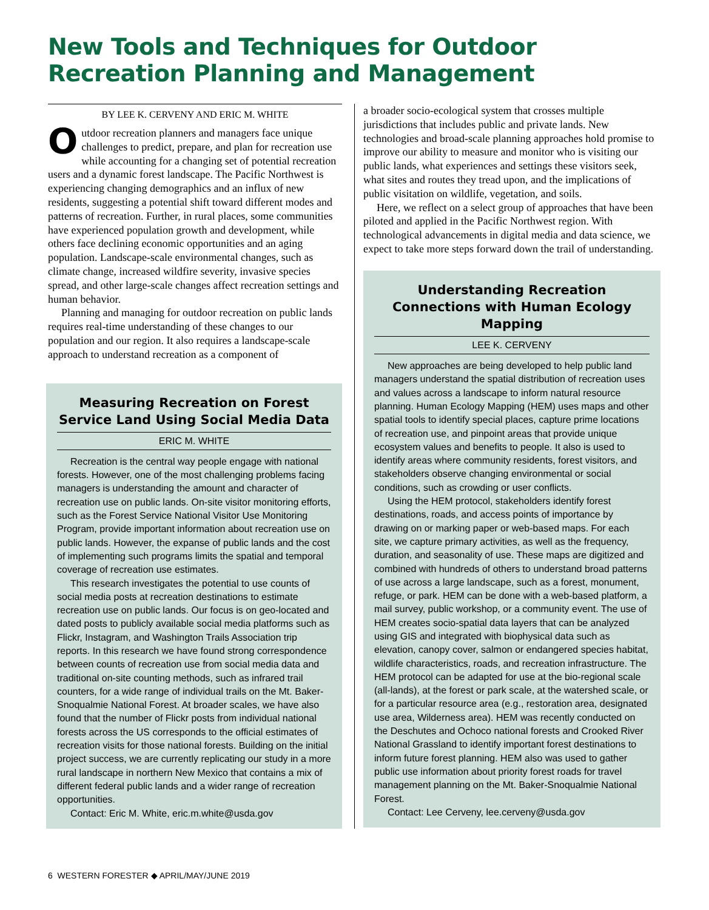New Tools and Techniques for Outdoor Recreation Planning and Management
BY LEE K. CERVENY AND ERIC M. WHITE
Outdoor recreation planners and managers face unique challenges to predict, prepare, and plan for recreation use while accounting for a changing set of potential recreation users and a dynamic forest landscape. The Pacific Northwest is experiencing changing demographics and an influx of new residents, suggesting a potential shift toward different modes and patterns of recreation. Further, in rural places, some communities have experienced population growth and development, while others face declining economic opportunities and an aging population. Landscape-scale environmental changes, such as climate change, increased wildfire severity, invasive species spread, and other large-scale changes affect recreation settings and human behavior.
Planning and managing for outdoor recreation on public lands requires real-time understanding of these changes to our population and our region. It also requires a landscape-scale approach to understand recreation as a component of
Measuring Recreation on Forest Service Land Using Social Media Data
ERIC M. WHITE
Recreation is the central way people engage with national forests. However, one of the most challenging problems facing managers is understanding the amount and character of recreation use on public lands. On-site visitor monitoring efforts, such as the Forest Service National Visitor Use Monitoring Program, provide important information about recreation use on public lands. However, the expanse of public lands and the cost of implementing such programs limits the spatial and temporal coverage of recreation use estimates.
This research investigates the potential to use counts of social media posts at recreation destinations to estimate recreation use on public lands. Our focus is on geo-located and dated posts to publicly available social media platforms such as Flickr, Instagram, and Washington Trails Association trip reports. In this research we have found strong correspondence between counts of recreation use from social media data and traditional on-site counting methods, such as infrared trail counters, for a wide range of individual trails on the Mt. Baker-Snoqualmie National Forest. At broader scales, we have also found that the number of Flickr posts from individual national forests across the US corresponds to the official estimates of recreation visits for those national forests. Building on the initial project success, we are currently replicating our study in a more rural landscape in northern New Mexico that contains a mix of different federal public lands and a wider range of recreation opportunities.
Contact: Eric M. White, eric.m.white@usda.gov
a broader socio-ecological system that crosses multiple jurisdictions that includes public and private lands. New technologies and broad-scale planning approaches hold promise to improve our ability to measure and monitor who is visiting our public lands, what experiences and settings these visitors seek, what sites and routes they tread upon, and the implications of public visitation on wildlife, vegetation, and soils.
Here, we reflect on a select group of approaches that have been piloted and applied in the Pacific Northwest region. With technological advancements in digital media and data science, we expect to take more steps forward down the trail of understanding.
Understanding Recreation Connections with Human Ecology Mapping
LEE K. CERVENY
New approaches are being developed to help public land managers understand the spatial distribution of recreation uses and values across a landscape to inform natural resource planning. Human Ecology Mapping (HEM) uses maps and other spatial tools to identify special places, capture prime locations of recreation use, and pinpoint areas that provide unique ecosystem values and benefits to people. It also is used to identify areas where community residents, forest visitors, and stakeholders observe changing environmental or social conditions, such as crowding or user conflicts.
Using the HEM protocol, stakeholders identify forest destinations, roads, and access points of importance by drawing on or marking paper or web-based maps. For each site, we capture primary activities, as well as the frequency, duration, and seasonality of use. These maps are digitized and combined with hundreds of others to understand broad patterns of use across a large landscape, such as a forest, monument, refuge, or park. HEM can be done with a web-based platform, a mail survey, public workshop, or a community event. The use of HEM creates socio-spatial data layers that can be analyzed using GIS and integrated with biophysical data such as elevation, canopy cover, salmon or endangered species habitat, wildlife characteristics, roads, and recreation infrastructure. The HEM protocol can be adapted for use at the bio-regional scale (all-lands), at the forest or park scale, at the watershed scale, or for a particular resource area (e.g., restoration area, designated use area, Wilderness area). HEM was recently conducted on the Deschutes and Ochoco national forests and Crooked River National Grassland to identify important forest destinations to inform future forest planning. HEM also was used to gather public use information about priority forest roads for travel management planning on the Mt. Baker-Snoqualmie National Forest.
Contact: Lee Cerveny, lee.cerveny@usda.gov
6 WESTERN FORESTER ◆ APRIL/MAY/JUNE 2019